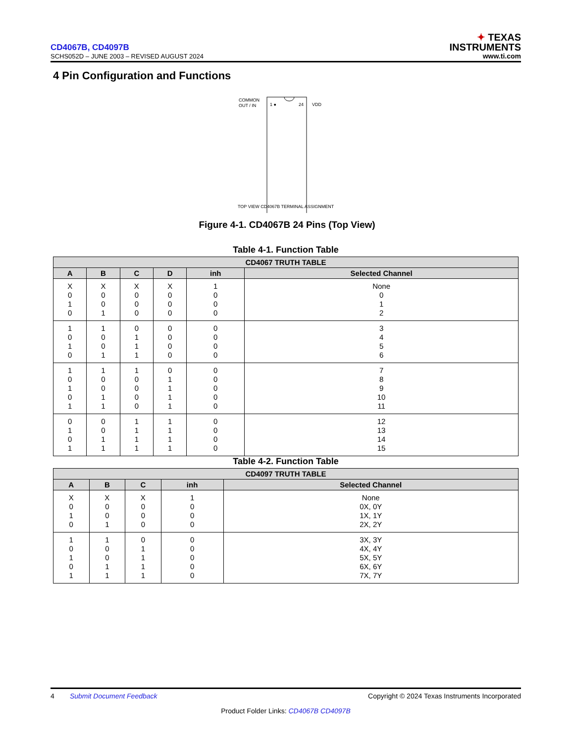CD4067B, CD4097B
SCHS052D – JUNE 2003 – REVISED AUGUST 2024
✦ TEXAS
INSTRUMENTS
www.ti.com
4 Pin Configuration and Functions
COMMON
OUT / IN
1 ●
24
VDD
TOP VIEW CD4067B TERMINAL ASSIGNMENT
Figure 4-1. CD4067B 24 Pins (Top View)
Table 4-1. Function Table
| CD4067 TRUTH TABLE | | | | | |
| --- | --- | --- | --- | --- | --- |
| A | B | C | D | inh | Selected Channel |
| X 0 1 0 | X 0 0 1 | X 0 0 0 | X 0 0 0 | 1 0 0 0 | None 0 1 2 |
| 1 0 1 0 | 1 0 0 1 | 0 1 1 1 | 0 0 0 0 | 0 0 0 0 | 3 4 5 6 |
| 1 0 1 0 1 | 1 0 0 1 1 | 1 0 0 0 0 | 0 1 1 1 1 | 0 0 0 0 0 | 7 8 9 10 11 |
| 0 1 0 1 | 0 0 1 1 | 1 1 1 1 | 1 1 1 1 | 0 0 0 0 | 12 13 14 15 |
Table 4-2. Function Table
| CD4097 TRUTH TABLE | | | | |
| --- | --- | --- | --- | --- |
| A | B | C | inh | Selected Channel |
| X 0 1 0 | X 0 0 1 | X 0 0 0 | 1 0 0 0 | None 0X, 0Y 1X, 1Y 2X, 2Y |
| 1 0 1 0 1 | 1 0 0 1 1 | 0 1 1 1 1 | 0 0 0 0 0 | 3X, 3Y 4X, 4Y 5X, 5Y 6X, 6Y 7X, 7Y |
4 Submit Document Feedback Copyright © 2024 Texas Instruments Incorporated
Product Folder Links: CD4067B CD4097B